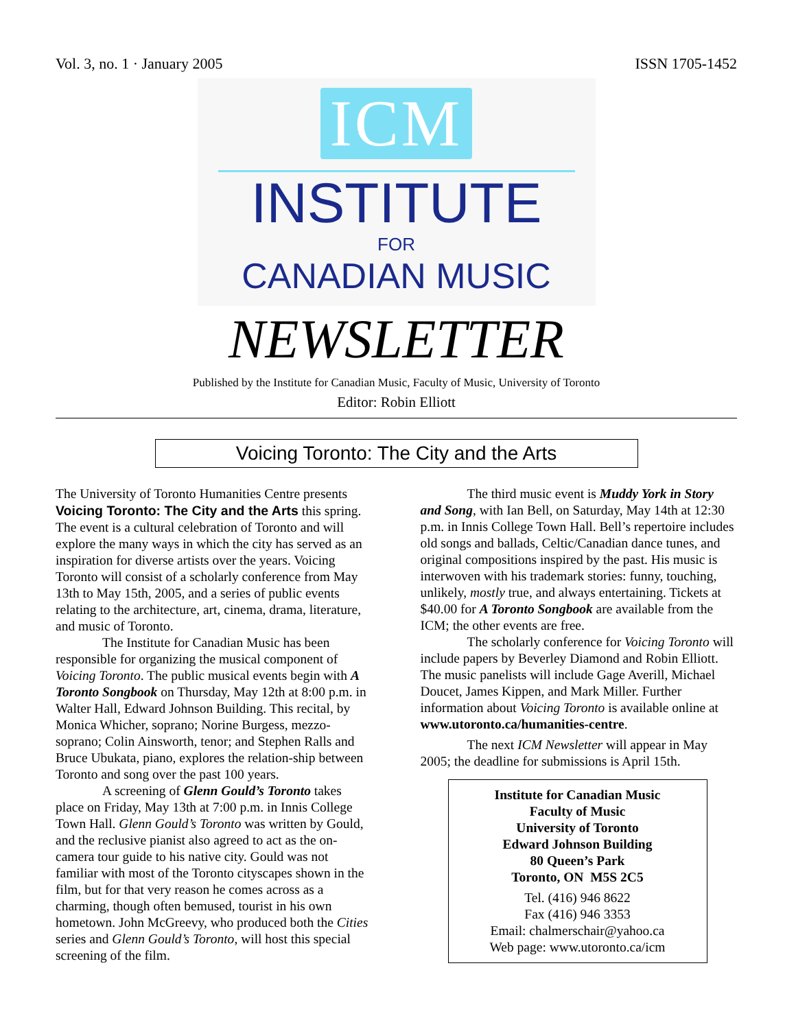Vol. 3, no. 1 · January 2005 ISSN 1705-1452
ICM
INSTITUTE
FOR
CANADIAN MUSIC
NEWSLETTER
Published by the Institute for Canadian Music, Faculty of Music, University of Toronto
Editor: Robin Elliott
Voicing Toronto: The City and the Arts
The University of Toronto Humanities Centre presents Voicing Toronto: The City and the Arts this spring. The event is a cultural celebration of Toronto and will explore the many ways in which the city has served as an inspiration for diverse artists over the years. Voicing Toronto will consist of a scholarly conference from May 13th to May 15th, 2005, and a series of public events relating to the architecture, art, cinema, drama, literature, and music of Toronto.
The Institute for Canadian Music has been responsible for organizing the musical component of Voicing Toronto. The public musical events begin with A Toronto Songbook on Thursday, May 12th at 8:00 p.m. in Walter Hall, Edward Johnson Building. This recital, by Monica Whicher, soprano; Norine Burgess, mezzo-soprano; Colin Ainsworth, tenor; and Stephen Ralls and Bruce Ubukata, piano, explores the relation-ship between Toronto and song over the past 100 years.
A screening of Glenn Gould’s Toronto takes place on Friday, May 13th at 7:00 p.m. in Innis College Town Hall. Glenn Gould’s Toronto was written by Gould, and the reclusive pianist also agreed to act as the on-camera tour guide to his native city. Gould was not familiar with most of the Toronto cityscapes shown in the film, but for that very reason he comes across as a charming, though often bemused, tourist in his own hometown. John McGreevy, who produced both the Cities series and Glenn Gould’s Toronto, will host this special screening of the film.
The third music event is Muddy York in Story and Song, with Ian Bell, on Saturday, May 14th at 12:30 p.m. in Innis College Town Hall. Bell’s repertoire includes old songs and ballads, Celtic/Canadian dance tunes, and original compositions inspired by the past. His music is interwoven with his trademark stories: funny, touching, unlikely, mostly true, and always entertaining. Tickets at $40.00 for A Toronto Songbook are available from the ICM; the other events are free.
The scholarly conference for Voicing Toronto will include papers by Beverley Diamond and Robin Elliott. The music panelists will include Gage Averill, Michael Doucet, James Kippen, and Mark Miller. Further information about Voicing Toronto is available online at www.utoronto.ca/humanities-centre.
The next ICM Newsletter will appear in May 2005; the deadline for submissions is April 15th.
Institute for Canadian Music
Faculty of Music
University of Toronto
Edward Johnson Building
80 Queen’s Park
Toronto, ON M5S 2C5
Tel. (416) 946 8622
Fax (416) 946 3353
Email: chalmerschair@yahoo.ca
Web page: www.utoronto.ca/icm